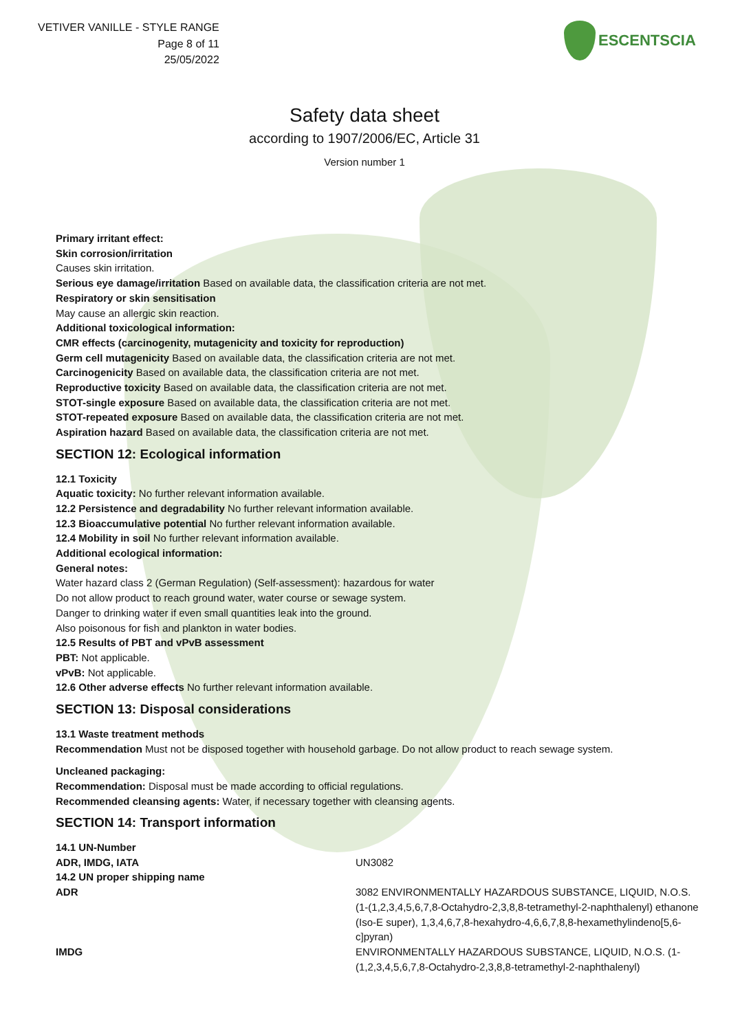VETIVER VANILLE - STYLE RANGE
Page 8 of 11
25/05/2022
ESCENTSCIA
Safety data sheet
according to 1907/2006/EC, Article 31
Version number 1
Primary irritant effect:
Skin corrosion/irritation
Causes skin irritation.
Serious eye damage/irritation Based on available data, the classification criteria are not met.
Respiratory or skin sensitisation
May cause an allergic skin reaction.
Additional toxicological information:
CMR effects (carcinogenity, mutagenicity and toxicity for reproduction)
Germ cell mutagenicity Based on available data, the classification criteria are not met.
Carcinogenicity Based on available data, the classification criteria are not met.
Reproductive toxicity Based on available data, the classification criteria are not met.
STOT-single exposure Based on available data, the classification criteria are not met.
STOT-repeated exposure Based on available data, the classification criteria are not met.
Aspiration hazard Based on available data, the classification criteria are not met.
SECTION 12: Ecological information
12.1 Toxicity
Aquatic toxicity: No further relevant information available.
12.2 Persistence and degradability No further relevant information available.
12.3 Bioaccumulative potential No further relevant information available.
12.4 Mobility in soil No further relevant information available.
Additional ecological information:
General notes:
Water hazard class 2 (German Regulation) (Self-assessment): hazardous for water
Do not allow product to reach ground water, water course or sewage system.
Danger to drinking water if even small quantities leak into the ground.
Also poisonous for fish and plankton in water bodies.
12.5 Results of PBT and vPvB assessment
PBT: Not applicable.
vPvB: Not applicable.
12.6 Other adverse effects No further relevant information available.
SECTION 13: Disposal considerations
13.1 Waste treatment methods
Recommendation Must not be disposed together with household garbage. Do not allow product to reach sewage system.
Uncleaned packaging:
Recommendation: Disposal must be made according to official regulations.
Recommended cleansing agents: Water, if necessary together with cleansing agents.
SECTION 14: Transport information
| 14.1 UN-Number | |
| ADR, IMDG, IATA | UN3082 |
| 14.2 UN proper shipping name | |
| ADR | 3082 ENVIRONMENTALLY HAZARDOUS SUBSTANCE, LIQUID, N.O.S. (1-(1,2,3,4,5,6,7,8-Octahydro-2,3,8,8-tetramethyl-2-naphthalenyl) ethanone (Iso-E super), 1,3,4,6,7,8-hexahydro-4,6,6,7,8,8-hexamethylindeno[5,6-c]pyran) |
| IMDG | ENVIRONMENTALLY HAZARDOUS SUBSTANCE, LIQUID, N.O.S. (1-(1,2,3,4,5,6,7,8-Octahydro-2,3,8,8-tetramethyl-2-naphthalenyl) |